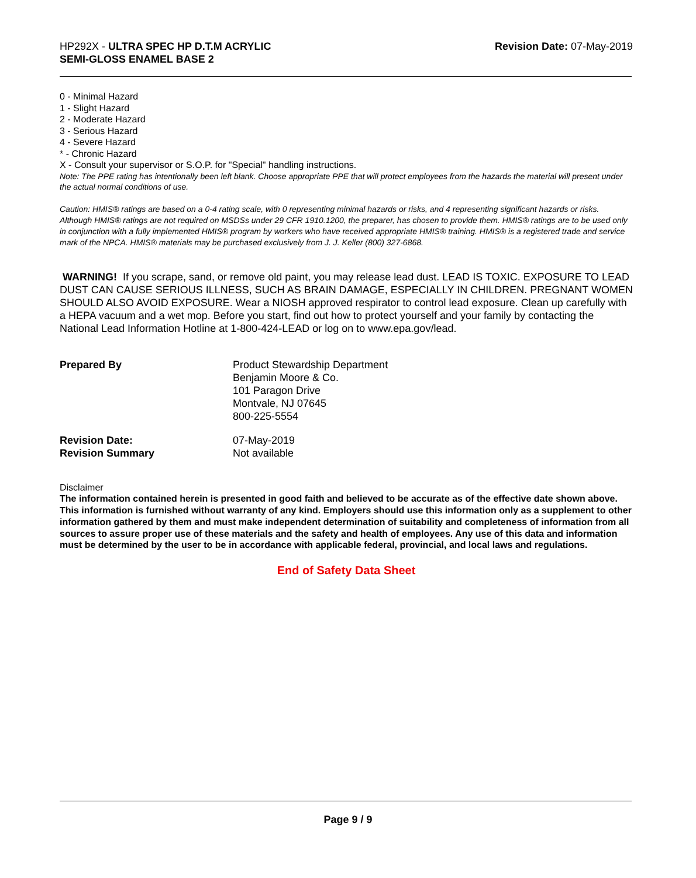HP292X - ULTRA SPEC HP D.T.M ACRYLIC
SEMI-GLOSS ENAMEL BASE 2
Revision Date: 07-May-2019
0 - Minimal Hazard
1 - Slight Hazard
2 - Moderate Hazard
3 - Serious Hazard
4 - Severe Hazard
* - Chronic Hazard
X - Consult your supervisor or S.O.P. for "Special" handling instructions.
Note: The PPE rating has intentionally been left blank. Choose appropriate PPE that will protect employees from the hazards the material will present under the actual normal conditions of use.
Caution: HMIS® ratings are based on a 0-4 rating scale, with 0 representing minimal hazards or risks, and 4 representing significant hazards or risks. Although HMIS® ratings are not required on MSDSs under 29 CFR 1910.1200, the preparer, has chosen to provide them. HMIS® ratings are to be used only in conjunction with a fully implemented HMIS® program by workers who have received appropriate HMIS® training. HMIS® is a registered trade and service mark of the NPCA. HMIS® materials may be purchased exclusively from J. J. Keller (800) 327-6868.
WARNING! If you scrape, sand, or remove old paint, you may release lead dust. LEAD IS TOXIC. EXPOSURE TO LEAD DUST CAN CAUSE SERIOUS ILLNESS, SUCH AS BRAIN DAMAGE, ESPECIALLY IN CHILDREN. PREGNANT WOMEN SHOULD ALSO AVOID EXPOSURE. Wear a NIOSH approved respirator to control lead exposure. Clean up carefully with a HEPA vacuum and a wet mop. Before you start, find out how to protect yourself and your family by contacting the National Lead Information Hotline at 1-800-424-LEAD or log on to www.epa.gov/lead.
Prepared By Product Stewardship Department
Benjamin Moore & Co.
101 Paragon Drive
Montvale, NJ 07645
800-225-5554
Revision Date: 07-May-2019
Revision Summary Not available
Disclaimer
The information contained herein is presented in good faith and believed to be accurate as of the effective date shown above. This information is furnished without warranty of any kind. Employers should use this information only as a supplement to other information gathered by them and must make independent determination of suitability and completeness of information from all sources to assure proper use of these materials and the safety and health of employees. Any use of this data and information must be determined by the user to be in accordance with applicable federal, provincial, and local laws and regulations.
End of Safety Data Sheet
Page 9 / 9